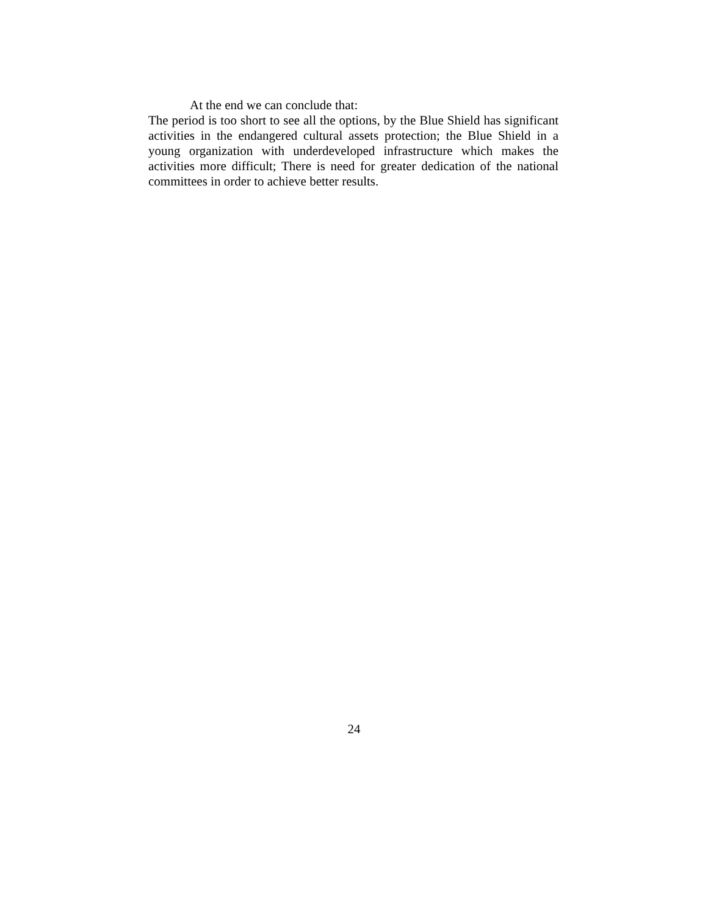At the end we can conclude that:
The period is too short to see all the options, by the Blue Shield has significant activities in the endangered cultural assets protection; the Blue Shield in a young organization with underdeveloped infrastructure which makes the activities more difficult; There is need for greater dedication of the national committees in order to achieve better results.
24